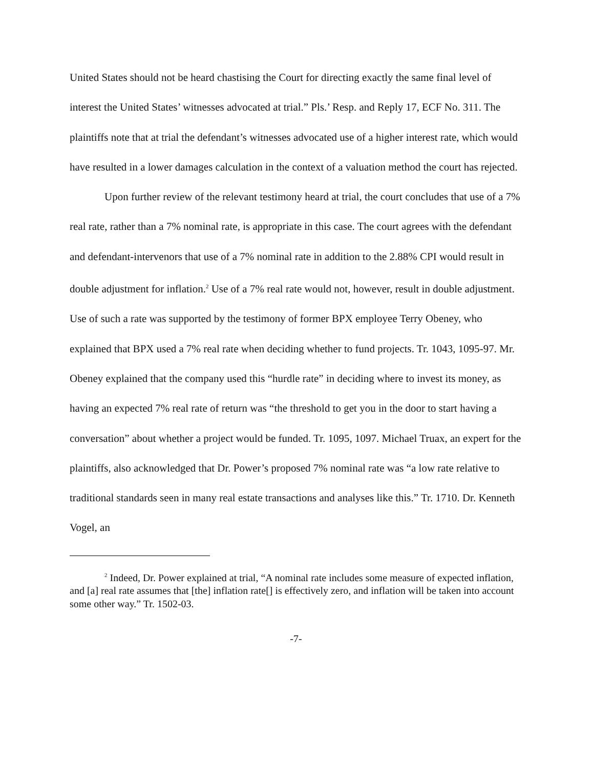United States should not be heard chastising the Court for directing exactly the same final level of interest the United States’ witnesses advocated at trial.” Pls.’ Resp. and Reply 17, ECF No. 311. The plaintiffs note that at trial the defendant’s witnesses advocated use of a higher interest rate, which would have resulted in a lower damages calculation in the context of a valuation method the court has rejected.
Upon further review of the relevant testimony heard at trial, the court concludes that use of a 7% real rate, rather than a 7% nominal rate, is appropriate in this case. The court agrees with the defendant and defendant-intervenors that use of a 7% nominal rate in addition to the 2.88% CPI would result in double adjustment for inflation.<sup>2</sup> Use of a 7% real rate would not, however, result in double adjustment. Use of such a rate was supported by the testimony of former BPX employee Terry Obeney, who explained that BPX used a 7% real rate when deciding whether to fund projects. Tr. 1043, 1095-97. Mr. Obeney explained that the company used this “hurdle rate” in deciding where to invest its money, as having an expected 7% real rate of return was “the threshold to get you in the door to start having a conversation” about whether a project would be funded. Tr. 1095, 1097. Michael Truax, an expert for the plaintiffs, also acknowledged that Dr. Power’s proposed 7% nominal rate was “a low rate relative to traditional standards seen in many real estate transactions and analyses like this.” Tr. 1710. Dr. Kenneth Vogel, an
<sup>2</sup> Indeed, Dr. Power explained at trial, “A nominal rate includes some measure of expected inflation, and [a] real rate assumes that [the] inflation rate[] is effectively zero, and inflation will be taken into account some other way.” Tr. 1502-03.
-7-